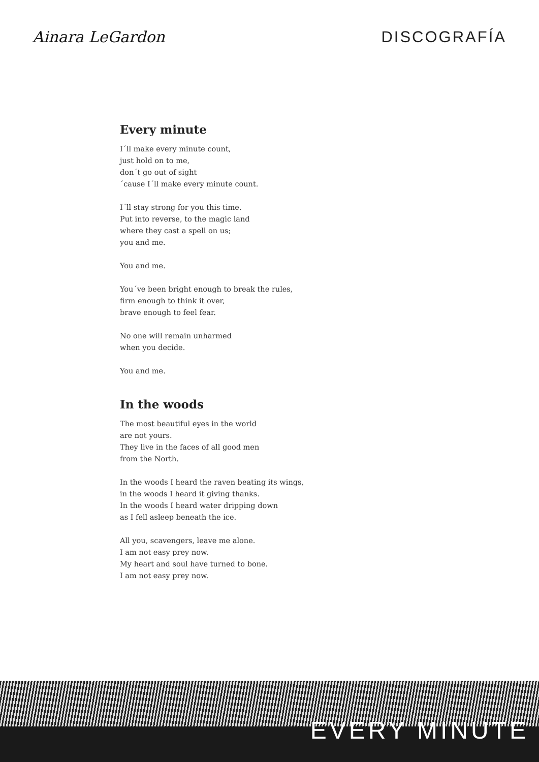Ainara LeGardon DISCOGRAFÍA
Every minute
I´ll make every minute count,
just hold on to me,
don´t go out of sight
´cause I´ll make every minute count.
I´ll stay strong for you this time.
Put into reverse, to the magic land
where they cast a spell on us;
you and me.
You and me.
You´ve been bright enough to break the rules,
firm enough to think it over,
brave enough to feel fear.
No one will remain unharmed
when you decide.
You and me.
In the woods
The most beautiful eyes in the world
are not yours.
They live in the faces of all good men
from the North.
In the woods I heard the raven beating its wings,
in the woods I heard it giving thanks.
In the woods I heard water dripping down
as I fell asleep beneath the ice.
All you, scavengers, leave me alone.
I am not easy prey now.
My heart and soul have turned to bone.
I am not easy prey now.
EVERY MINUTE